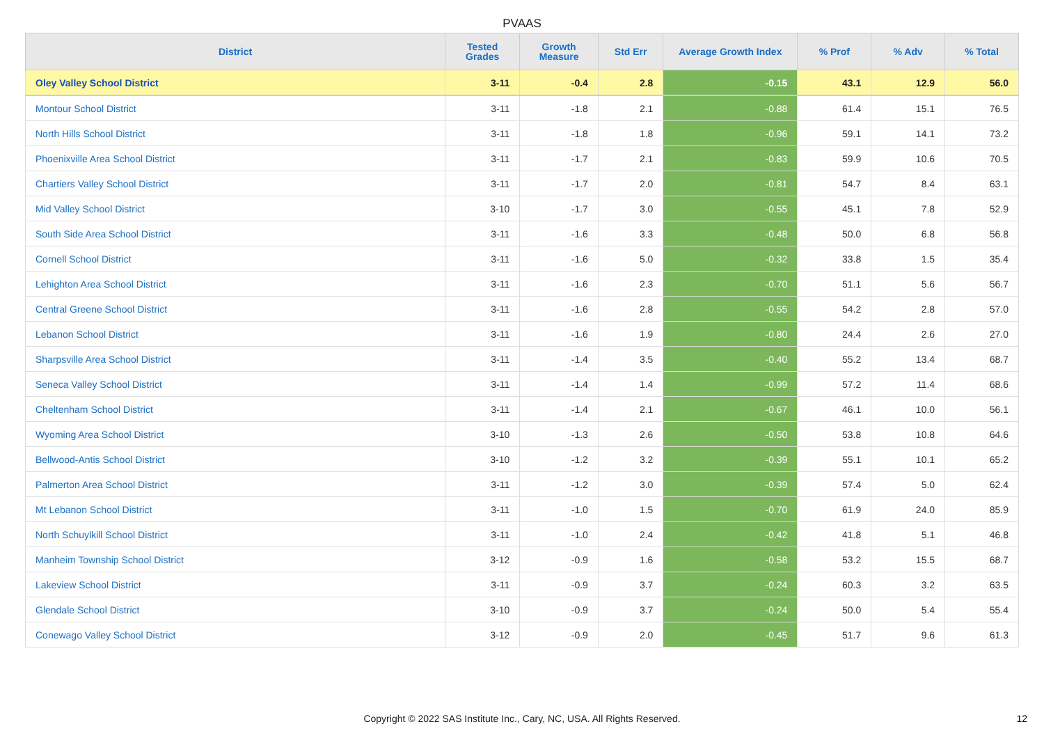PVAAS
| District | Tested Grades | Growth Measure | Std Err | Average Growth Index | % Prof | % Adv | % Total |
| --- | --- | --- | --- | --- | --- | --- | --- |
| Oley Valley School District | 3-11 | -0.4 | 2.8 | -0.15 | 43.1 | 12.9 | 56.0 |
| Montour School District | 3-11 | -1.8 | 2.1 | -0.88 | 61.4 | 15.1 | 76.5 |
| North Hills School District | 3-11 | -1.8 | 1.8 | -0.96 | 59.1 | 14.1 | 73.2 |
| Phoenixville Area School District | 3-11 | -1.7 | 2.1 | -0.83 | 59.9 | 10.6 | 70.5 |
| Chartiers Valley School District | 3-11 | -1.7 | 2.0 | -0.81 | 54.7 | 8.4 | 63.1 |
| Mid Valley School District | 3-10 | -1.7 | 3.0 | -0.55 | 45.1 | 7.8 | 52.9 |
| South Side Area School District | 3-11 | -1.6 | 3.3 | -0.48 | 50.0 | 6.8 | 56.8 |
| Cornell School District | 3-11 | -1.6 | 5.0 | -0.32 | 33.8 | 1.5 | 35.4 |
| Lehighton Area School District | 3-11 | -1.6 | 2.3 | -0.70 | 51.1 | 5.6 | 56.7 |
| Central Greene School District | 3-11 | -1.6 | 2.8 | -0.55 | 54.2 | 2.8 | 57.0 |
| Lebanon School District | 3-11 | -1.6 | 1.9 | -0.80 | 24.4 | 2.6 | 27.0 |
| Sharpsville Area School District | 3-11 | -1.4 | 3.5 | -0.40 | 55.2 | 13.4 | 68.7 |
| Seneca Valley School District | 3-11 | -1.4 | 1.4 | -0.99 | 57.2 | 11.4 | 68.6 |
| Cheltenham School District | 3-11 | -1.4 | 2.1 | -0.67 | 46.1 | 10.0 | 56.1 |
| Wyoming Area School District | 3-10 | -1.3 | 2.6 | -0.50 | 53.8 | 10.8 | 64.6 |
| Bellwood-Antis School District | 3-10 | -1.2 | 3.2 | -0.39 | 55.1 | 10.1 | 65.2 |
| Palmerton Area School District | 3-11 | -1.2 | 3.0 | -0.39 | 57.4 | 5.0 | 62.4 |
| Mt Lebanon School District | 3-11 | -1.0 | 1.5 | -0.70 | 61.9 | 24.0 | 85.9 |
| North Schuylkill School District | 3-11 | -1.0 | 2.4 | -0.42 | 41.8 | 5.1 | 46.8 |
| Manheim Township School District | 3-12 | -0.9 | 1.6 | -0.58 | 53.2 | 15.5 | 68.7 |
| Lakeview School District | 3-11 | -0.9 | 3.7 | -0.24 | 60.3 | 3.2 | 63.5 |
| Glendale School District | 3-10 | -0.9 | 3.7 | -0.24 | 50.0 | 5.4 | 55.4 |
| Conewago Valley School District | 3-12 | -0.9 | 2.0 | -0.45 | 51.7 | 9.6 | 61.3 |
Copyright © 2022 SAS Institute Inc., Cary, NC, USA. All Rights Reserved. 12